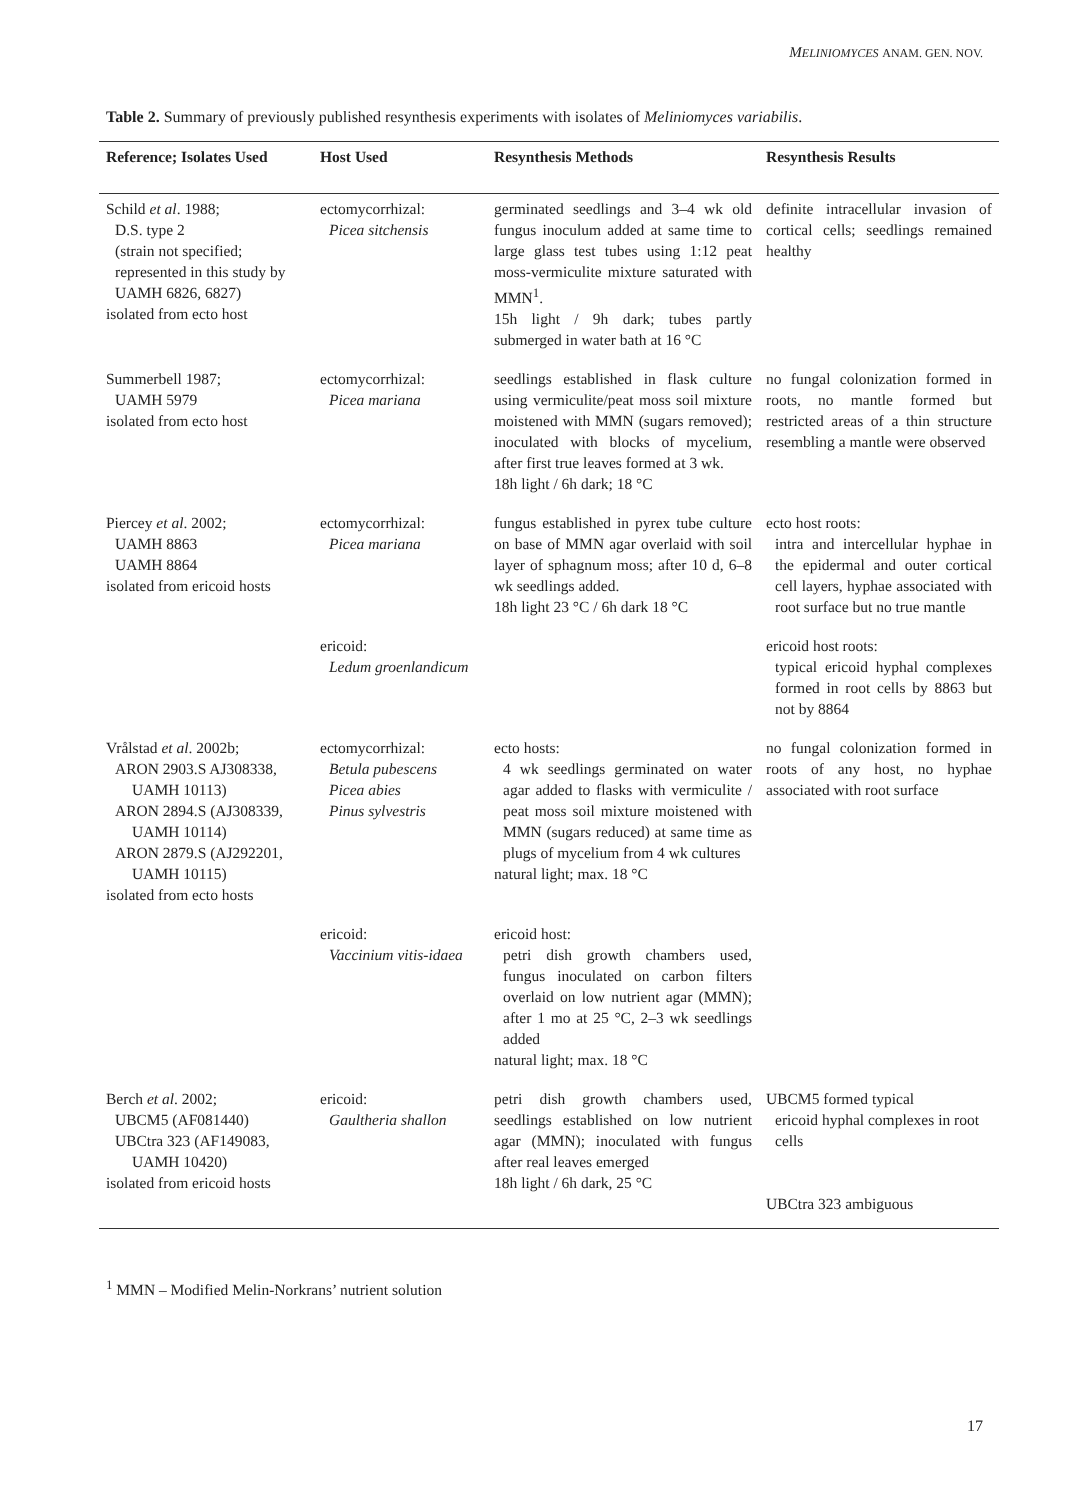MELINIOMYCES ANAM. GEN. NOV.
Table 2. Summary of previously published resynthesis experiments with isolates of Meliniomyces variabilis.
| Reference; Isolates Used | Host Used | Resynthesis Methods | Resynthesis Results |
| --- | --- | --- | --- |
| Schild et al . 1988; D.S. type 2 (strain not specified; represented in this study by UAMH 6826, 6827) isolated from ecto host | ectomycorrhizal: Picea sitchensis | germinated seedlings and 3–4 wk old fungus inoculum added at same time to large glass test tubes using 1:12 peat moss-vermiculite mixture saturated with MMN<sup>1</sup>. 15h light / 9h dark; tubes partly submerged in water bath at 16 °C | definite intracellular invasion of cortical cells; seedlings remained healthy |
| Summerbell 1987; UAMH 5979 isolated from ecto host | ectomycorrhizal: Picea mariana | seedlings established in flask culture using vermiculite/peat moss soil mixture moistened with MMN (sugars removed); inoculated with blocks of mycelium, after first true leaves formed at 3 wk. 18h light / 6h dark; 18 °C | no fungal colonization formed in roots, no mantle formed but restricted areas of a thin structure resembling a mantle were observed |
| Piercey et al . 2002; UAMH 8863 UAMH 8864 isolated from ericoid hosts | ectomycorrhizal: Picea mariana | fungus established in pyrex tube culture on base of MMN agar overlaid with soil layer of sphagnum moss; after 10 d, 6–8 wk seedlings added. 18h light 23 °C / 6h dark 18 °C | ecto host roots: intra and intercellular hyphae in the epidermal and outer cortical cell layers, hyphae associated with root surface but no true mantle |
| | ericoid: Ledum groenlandicum | | ericoid host roots: typical ericoid hyphal complexes formed in root cells by 8863 but not by 8864 |
| Vrålstad et al . 2002b; ARON 2903.S AJ308338, UAMH 10113) ARON 2894.S (AJ308339, UAMH 10114) ARON 2879.S (AJ292201, UAMH 10115) isolated from ecto hosts | ectomycorrhizal: Betula pubescens Picea abies Pinus sylvestris | ecto hosts: 4 wk seedlings germinated on water agar added to flasks with vermiculite / peat moss soil mixture moistened with MMN (sugars reduced) at same time as plugs of mycelium from 4 wk cultures natural light; max. 18 °C | no fungal colonization formed in roots of any host, no hyphae associated with root surface |
| | ericoid: Vaccinium vitis-idaea | ericoid host: petri dish growth chambers used, fungus inoculated on carbon filters overlaid on low nutrient agar (MMN); after 1 mo at 25 °C, 2–3 wk seedlings added natural light; max. 18 °C | |
| Berch et al . 2002; UBCM5 (AF081440) UBCtra 323 (AF149083, UAMH 10420) isolated from ericoid hosts | ericoid: Gaultheria shallon | petri dish growth chambers used, seedlings established on low nutrient agar (MMN); inoculated with fungus after real leaves emerged 18h light / 6h dark, 25 °C | UBCM5 formed typical ericoid hyphal complexes in root cells UBCtra 323 ambiguous |
<sup>1</sup> MMN – Modified Melin-Norkrans’ nutrient solution
17